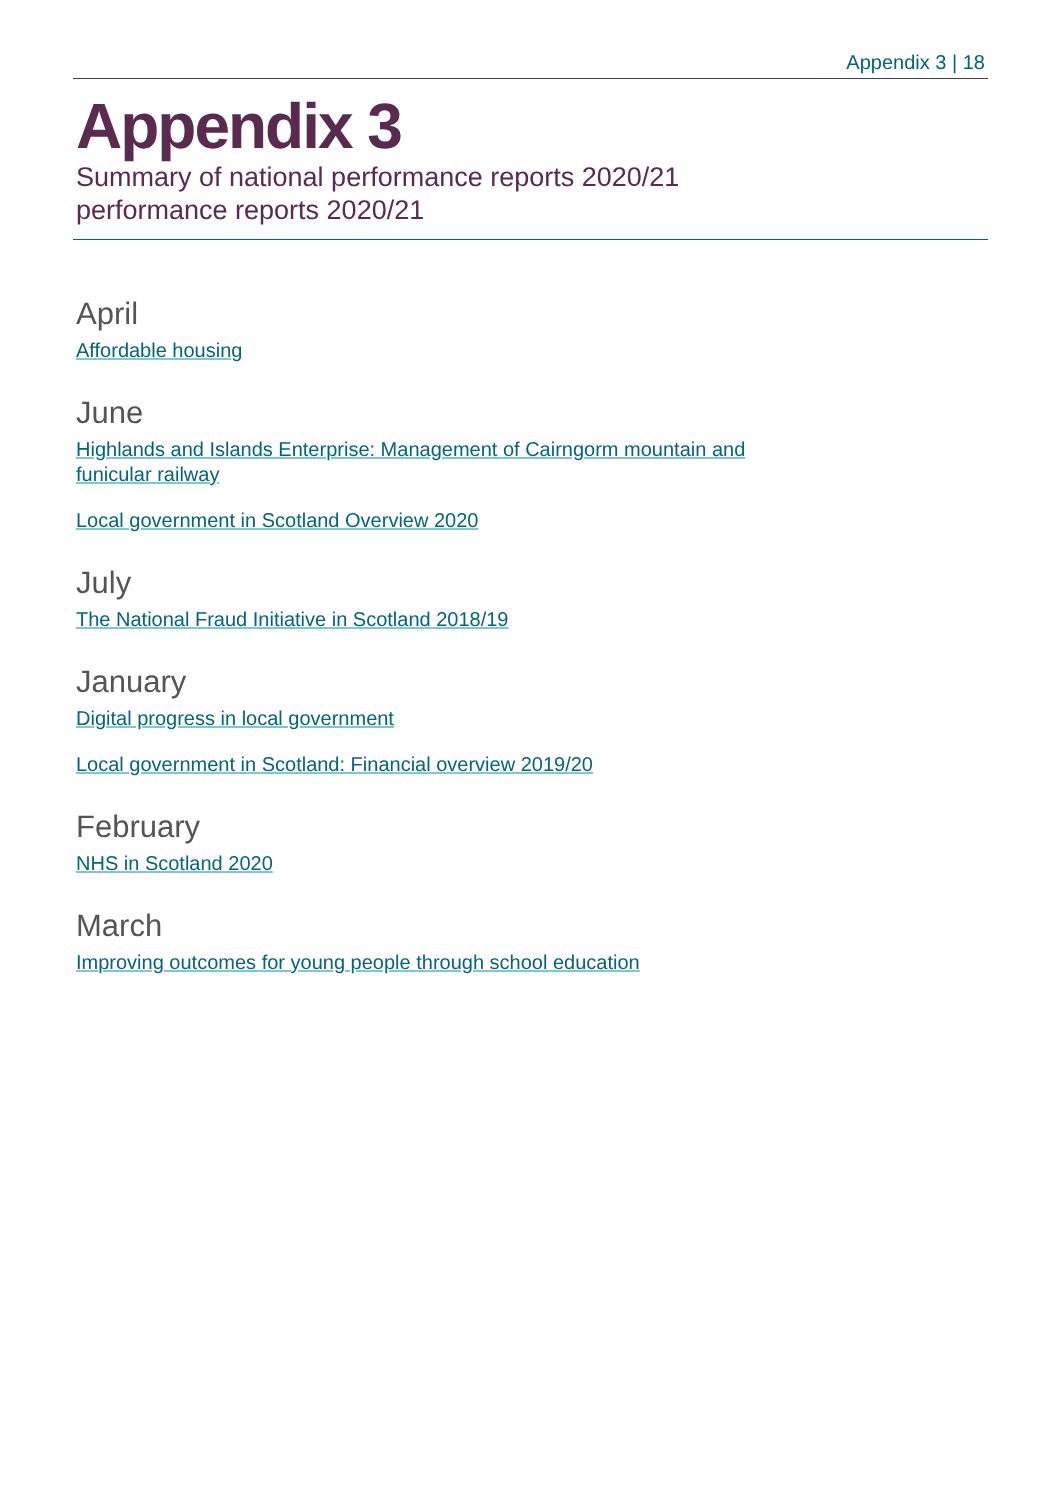Appendix 3 | 18
Appendix 3
Summary of national performance reports 2020/21
performance reports 2020/21
April
Affordable housing
June
Highlands and Islands Enterprise: Management of Cairngorm mountain and funicular railway
Local government in Scotland Overview 2020
July
The National Fraud Initiative in Scotland 2018/19
January
Digital progress in local government
Local government in Scotland: Financial overview 2019/20
February
NHS in Scotland 2020
March
Improving outcomes for young people through school education